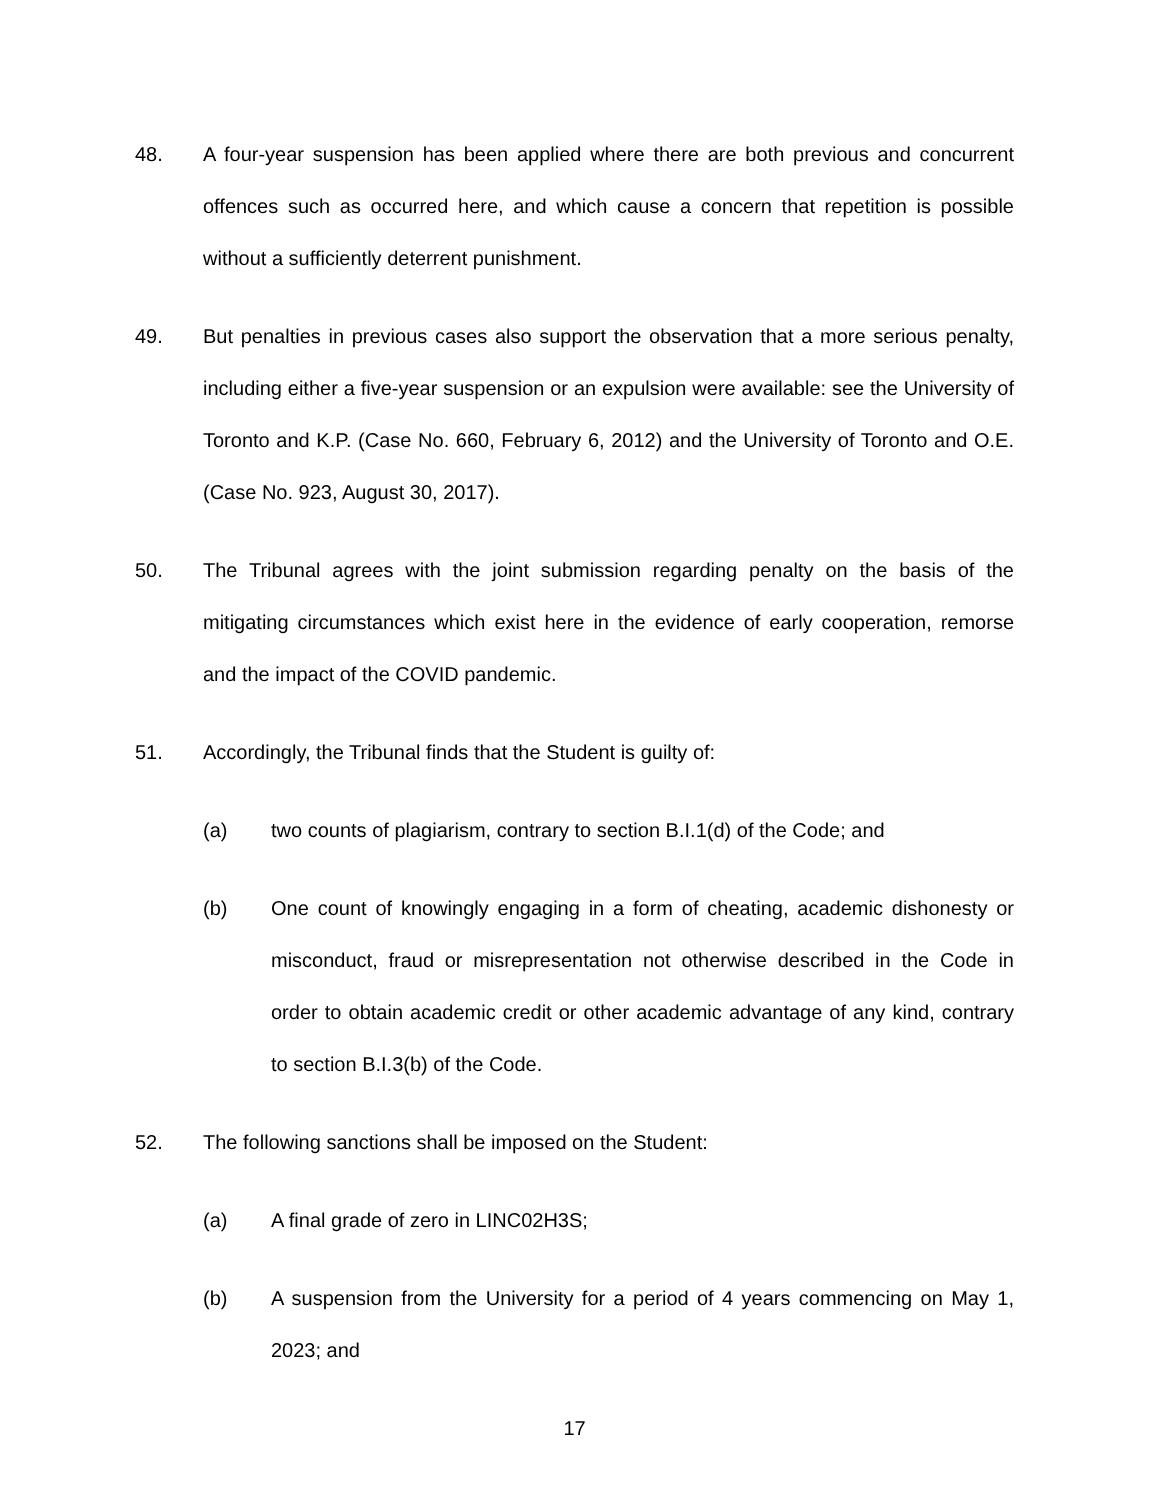48. A four-year suspension has been applied where there are both previous and concurrent offences such as occurred here, and which cause a concern that repetition is possible without a sufficiently deterrent punishment.
49. But penalties in previous cases also support the observation that a more serious penalty, including either a five-year suspension or an expulsion were available: see the University of Toronto and K.P. (Case No. 660, February 6, 2012) and the University of Toronto and O.E. (Case No. 923, August 30, 2017).
50. The Tribunal agrees with the joint submission regarding penalty on the basis of the mitigating circumstances which exist here in the evidence of early cooperation, remorse and the impact of the COVID pandemic.
51. Accordingly, the Tribunal finds that the Student is guilty of:
(a) two counts of plagiarism, contrary to section B.I.1(d) of the Code; and
(b) One count of knowingly engaging in a form of cheating, academic dishonesty or misconduct, fraud or misrepresentation not otherwise described in the Code in order to obtain academic credit or other academic advantage of any kind, contrary to section B.I.3(b) of the Code.
52. The following sanctions shall be imposed on the Student:
(a) A final grade of zero in LINC02H3S;
(b) A suspension from the University for a period of 4 years commencing on May 1, 2023; and
17